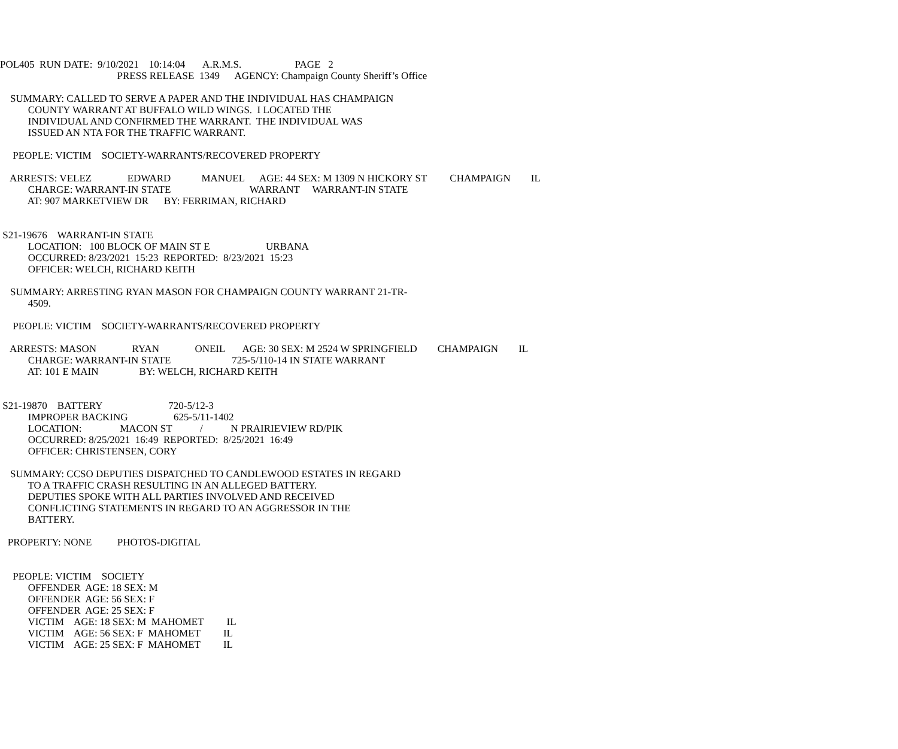POL405 RUN DATE: 9/10/2021 10:14:04 A.R.M.S. PAGE 2
PRESS RELEASE 1349 AGENCY: Champaign County Sheriff’s Office
SUMMARY: CALLED TO SERVE A PAPER AND THE INDIVIDUAL HAS CHAMPAIGN
COUNTY WARRANT AT BUFFALO WILD WINGS. I LOCATED THE
INDIVIDUAL AND CONFIRMED THE WARRANT. THE INDIVIDUAL WAS
ISSUED AN NTA FOR THE TRAFFIC WARRANT.
PEOPLE: VICTIM SOCIETY-WARRANTS/RECOVERED PROPERTY
ARRESTS: VELEZ EDWARD MANUEL AGE: 44 SEX: M 1309 N HICKORY ST CHAMPAIGN IL
CHARGE: WARRANT-IN STATE WARRANT WARRANT-IN STATE
AT: 907 MARKETVIEW DR BY: FERRIMAN, RICHARD
S21-19676 WARRANT-IN STATE
LOCATION: 100 BLOCK OF MAIN ST E URBANA
OCCURRED: 8/23/2021 15:23 REPORTED: 8/23/2021 15:23
OFFICER: WELCH, RICHARD KEITH
SUMMARY: ARRESTING RYAN MASON FOR CHAMPAIGN COUNTY WARRANT 21-TR-
4509.
PEOPLE: VICTIM SOCIETY-WARRANTS/RECOVERED PROPERTY
ARRESTS: MASON RYAN ONEIL AGE: 30 SEX: M 2524 W SPRINGFIELD CHAMPAIGN IL
CHARGE: WARRANT-IN STATE 725-5/110-14 IN STATE WARRANT
AT: 101 E MAIN BY: WELCH, RICHARD KEITH
S21-19870 BATTERY 720-5/12-3
IMPROPER BACKING 625-5/11-1402
LOCATION: MACON ST / N PRAIRIEVIEW RD/PIK
OCCURRED: 8/25/2021 16:49 REPORTED: 8/25/2021 16:49
OFFICER: CHRISTENSEN, CORY
SUMMARY: CCSO DEPUTIES DISPATCHED TO CANDLEWOOD ESTATES IN REGARD
TO A TRAFFIC CRASH RESULTING IN AN ALLEGED BATTERY.
DEPUTIES SPOKE WITH ALL PARTIES INVOLVED AND RECEIVED
CONFLICTING STATEMENTS IN REGARD TO AN AGGRESSOR IN THE
BATTERY.
PROPERTY: NONE PHOTOS-DIGITAL
PEOPLE: VICTIM SOCIETY
OFFENDER AGE: 18 SEX: M
OFFENDER AGE: 56 SEX: F
OFFENDER AGE: 25 SEX: F
VICTIM AGE: 18 SEX: M MAHOMET IL
VICTIM AGE: 56 SEX: F MAHOMET IL
VICTIM AGE: 25 SEX: F MAHOMET IL